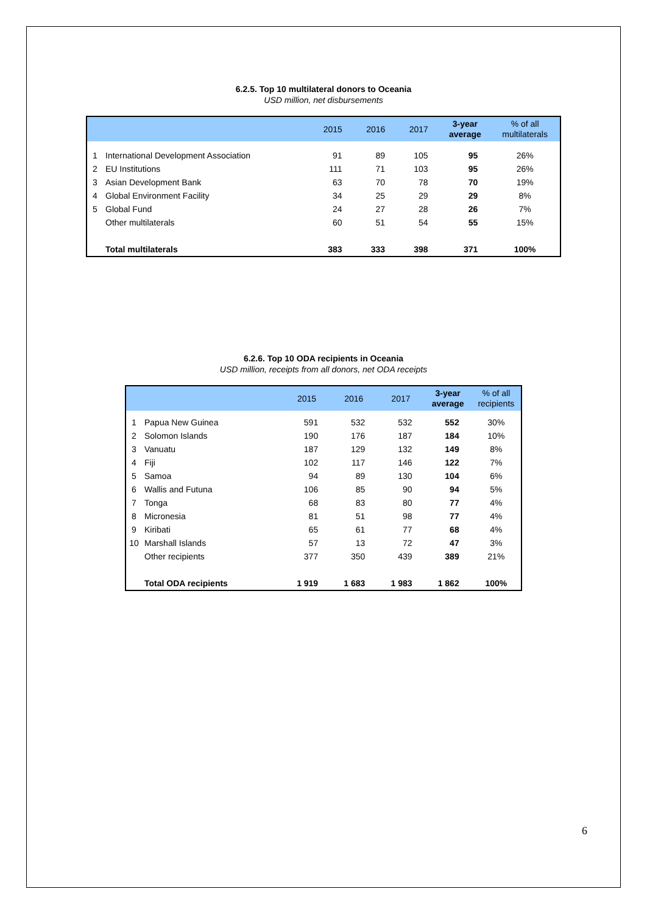6.2.5. Top 10 multilateral donors to Oceania
USD million, net disbursements
| | | 2015 | 2016 | 2017 | 3-year average | % of all multilaterals |
| --- | --- | --- | --- | --- | --- | --- |
| 1 | International Development Association | 91 | 89 | 105 | 95 | 26% |
| 2 | EU Institutions | 111 | 71 | 103 | 95 | 26% |
| 3 | Asian Development Bank | 63 | 70 | 78 | 70 | 19% |
| 4 | Global Environment Facility | 34 | 25 | 29 | 29 | 8% |
| 5 | Global Fund | 24 | 27 | 28 | 26 | 7% |
| | Other multilaterals | 60 | 51 | 54 | 55 | 15% |
| | Total multilaterals | 383 | 333 | 398 | 371 | 100% |
6.2.6. Top 10 ODA recipients in Oceania
USD million, receipts from all donors, net ODA receipts
| | | 2015 | 2016 | 2017 | 3-year average | % of all recipients |
| --- | --- | --- | --- | --- | --- | --- |
| 1 | Papua New Guinea | 591 | 532 | 532 | 552 | 30% |
| 2 | Solomon Islands | 190 | 176 | 187 | 184 | 10% |
| 3 | Vanuatu | 187 | 129 | 132 | 149 | 8% |
| 4 | Fiji | 102 | 117 | 146 | 122 | 7% |
| 5 | Samoa | 94 | 89 | 130 | 104 | 6% |
| 6 | Wallis and Futuna | 106 | 85 | 90 | 94 | 5% |
| 7 | Tonga | 68 | 83 | 80 | 77 | 4% |
| 8 | Micronesia | 81 | 51 | 98 | 77 | 4% |
| 9 | Kiribati | 65 | 61 | 77 | 68 | 4% |
| 10 | Marshall Islands | 57 | 13 | 72 | 47 | 3% |
| | Other recipients | 377 | 350 | 439 | 389 | 21% |
| | Total ODA recipients | 1 919 | 1 683 | 1 983 | 1 862 | 100% |
6